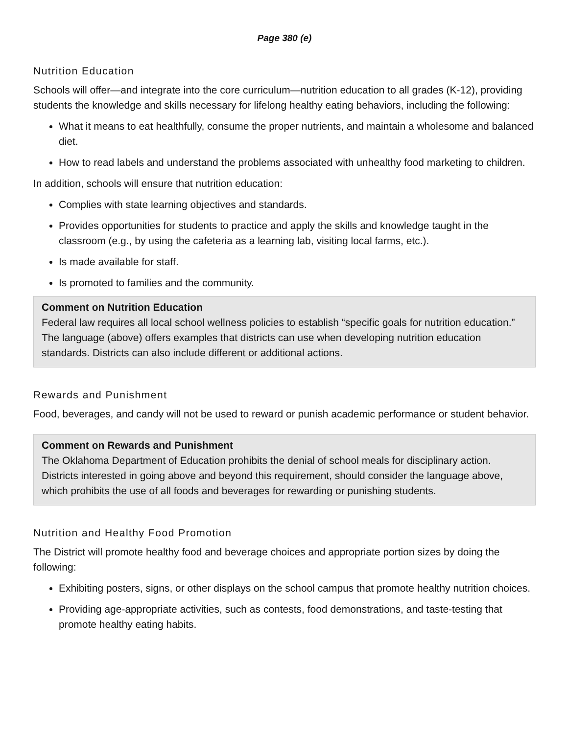Page 380 (e)
Nutrition Education
Schools will offer—and integrate into the core curriculum—nutrition education to all grades (K-12), providing students the knowledge and skills necessary for lifelong healthy eating behaviors, including the following:
What it means to eat healthfully, consume the proper nutrients, and maintain a wholesome and balanced diet.
How to read labels and understand the problems associated with unhealthy food marketing to children.
In addition, schools will ensure that nutrition education:
Complies with state learning objectives and standards.
Provides opportunities for students to practice and apply the skills and knowledge taught in the classroom (e.g., by using the cafeteria as a learning lab, visiting local farms, etc.).
Is made available for staff.
Is promoted to families and the community.
Comment on Nutrition Education
Federal law requires all local school wellness policies to establish “specific goals for nutrition education.” The language (above) offers examples that districts can use when developing nutrition education standards. Districts can also include different or additional actions.
Rewards and Punishment
Food, beverages, and candy will not be used to reward or punish academic performance or student behavior.
Comment on Rewards and Punishment
The Oklahoma Department of Education prohibits the denial of school meals for disciplinary action. Districts interested in going above and beyond this requirement, should consider the language above, which prohibits the use of all foods and beverages for rewarding or punishing students.
Nutrition and Healthy Food Promotion
The District will promote healthy food and beverage choices and appropriate portion sizes by doing the following:
Exhibiting posters, signs, or other displays on the school campus that promote healthy nutrition choices.
Providing age-appropriate activities, such as contests, food demonstrations, and taste-testing that promote healthy eating habits.